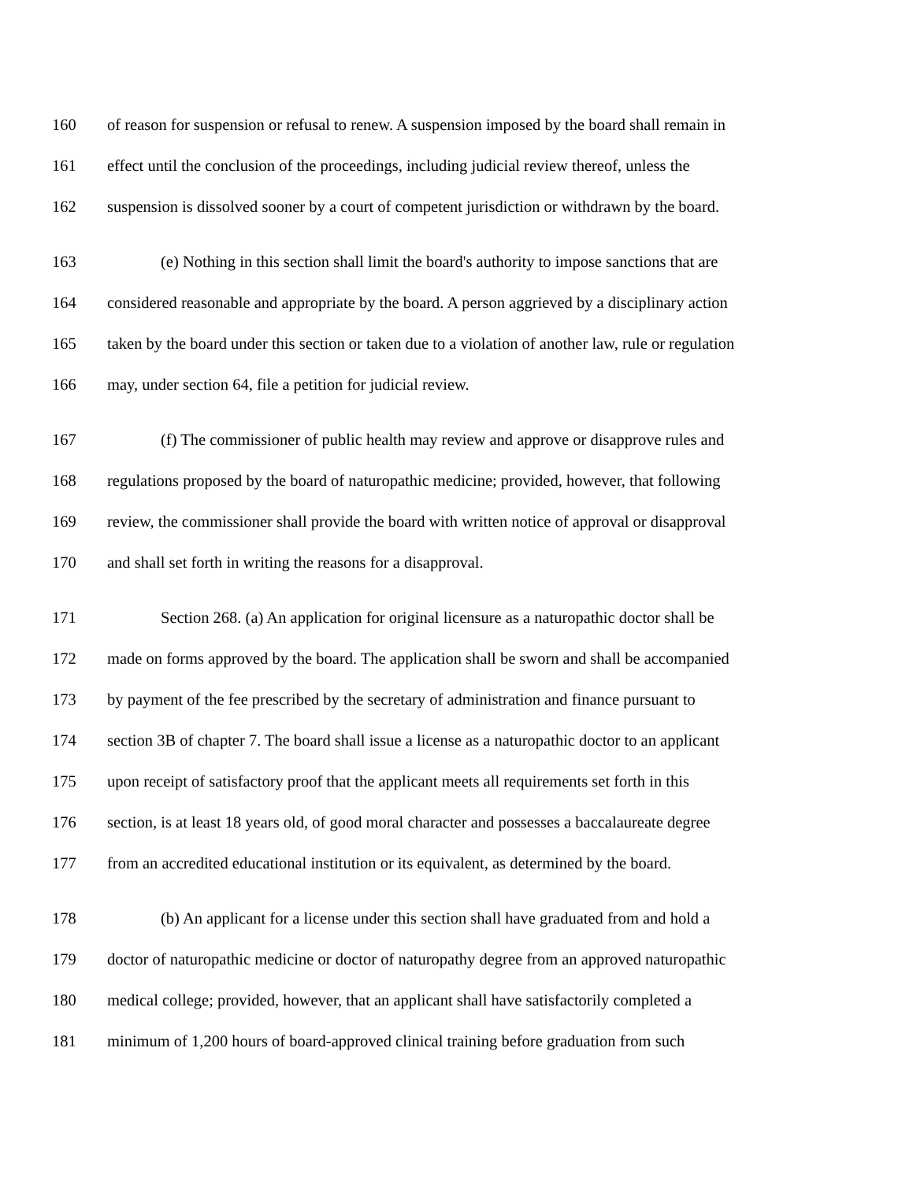160 of reason for suspension or refusal to renew. A suspension imposed by the board shall remain in
161 effect until the conclusion of the proceedings, including judicial review thereof, unless the
162 suspension is dissolved sooner by a court of competent jurisdiction or withdrawn by the board.
163 (e) Nothing in this section shall limit the board's authority to impose sanctions that are
164 considered reasonable and appropriate by the board. A person aggrieved by a disciplinary action
165 taken by the board under this section or taken due to a violation of another law, rule or regulation
166 may, under section 64, file a petition for judicial review.
167 (f) The commissioner of public health may review and approve or disapprove rules and
168 regulations proposed by the board of naturopathic medicine; provided, however, that following
169 review, the commissioner shall provide the board with written notice of approval or disapproval
170 and shall set forth in writing the reasons for a disapproval.
171 Section 268. (a) An application for original licensure as a naturopathic doctor shall be
172 made on forms approved by the board. The application shall be sworn and shall be accompanied
173 by payment of the fee prescribed by the secretary of administration and finance pursuant to
174 section 3B of chapter 7. The board shall issue a license as a naturopathic doctor to an applicant
175 upon receipt of satisfactory proof that the applicant meets all requirements set forth in this
176 section, is at least 18 years old, of good moral character and possesses a baccalaureate degree
177 from an accredited educational institution or its equivalent, as determined by the board.
178 (b) An applicant for a license under this section shall have graduated from and hold a
179 doctor of naturopathic medicine or doctor of naturopathy degree from an approved naturopathic
180 medical college; provided, however, that an applicant shall have satisfactorily completed a
181 minimum of 1,200 hours of board-approved clinical training before graduation from such